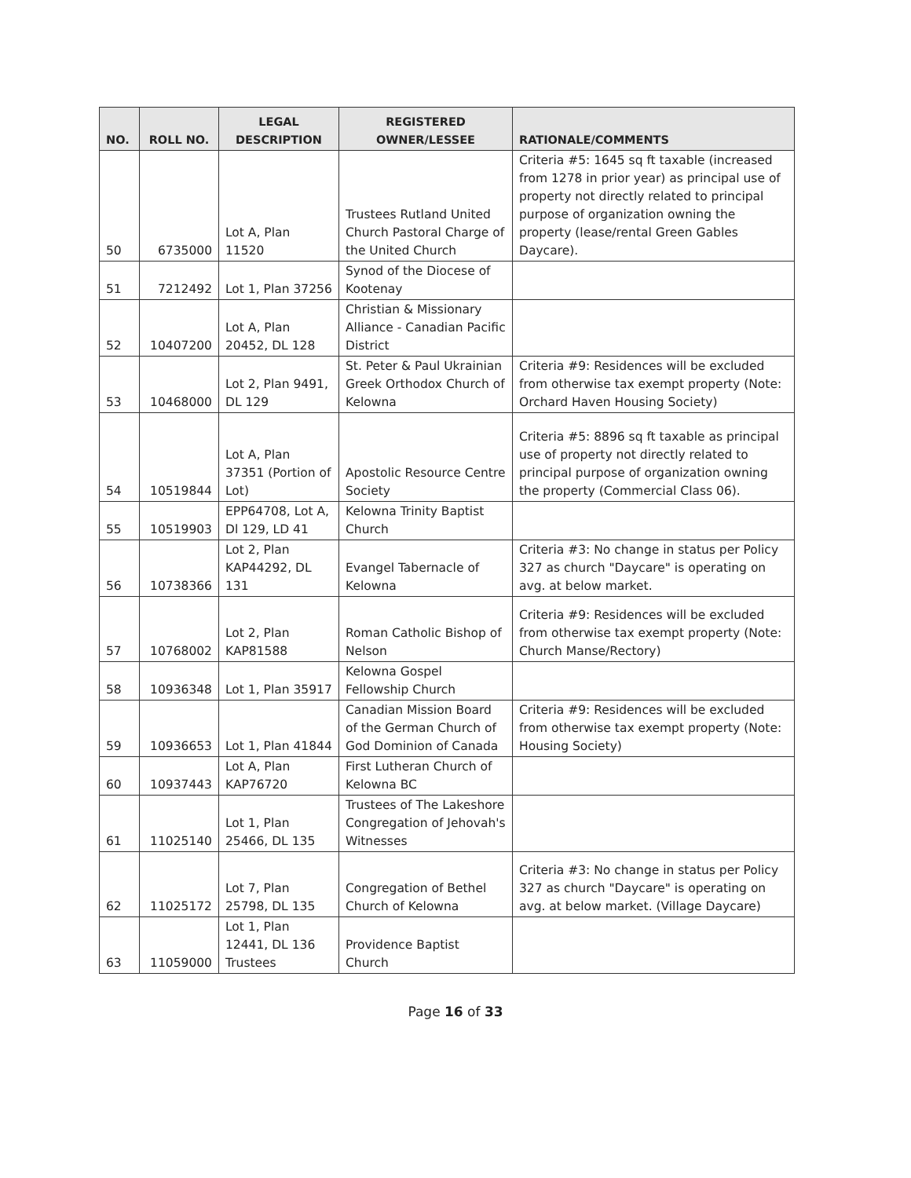| NO. | ROLL NO. | LEGAL DESCRIPTION | REGISTERED OWNER/LESSEE | RATIONALE/COMMENTS |
| --- | --- | --- | --- | --- |
| 50 | 6735000 | Lot A, Plan 11520 | Trustees Rutland United Church Pastoral Charge of the United Church | Criteria #5: 1645 sq ft taxable (increased from 1278 in prior year) as principal use of property not directly related to principal purpose of organization owning the property (lease/rental Green Gables Daycare). |
| 51 | 7212492 | Lot 1, Plan 37256 | Synod of the Diocese of Kootenay | |
| 52 | 10407200 | Lot A, Plan 20452, DL 128 | Christian & Missionary Alliance - Canadian Pacific District | |
| 53 | 10468000 | Lot 2, Plan 9491, DL 129 | St. Peter & Paul Ukrainian Greek Orthodox Church of Kelowna | Criteria #9: Residences will be excluded from otherwise tax exempt property (Note: Orchard Haven Housing Society) |
| 54 | 10519844 | Lot A, Plan 37351 (Portion of Lot) | Apostolic Resource Centre Society | Criteria #5: 8896 sq ft taxable as principal use of property not directly related to principal purpose of organization owning the property (Commercial Class 06). |
| 55 | 10519903 | EPP64708, Lot A, Dl 129, LD 41 | Kelowna Trinity Baptist Church | |
| 56 | 10738366 | Lot 2, Plan KAP44292, DL 131 | Evangel Tabernacle of Kelowna | Criteria #3: No change in status per Policy 327 as church "Daycare" is operating on avg. at below market. |
| 57 | 10768002 | Lot 2, Plan KAP81588 | Roman Catholic Bishop of Nelson | Criteria #9: Residences will be excluded from otherwise tax exempt property (Note: Church Manse/Rectory) |
| 58 | 10936348 | Lot 1, Plan 35917 | Kelowna Gospel Fellowship Church | |
| 59 | 10936653 | Lot 1, Plan 41844 | Canadian Mission Board of the German Church of God Dominion of Canada | Criteria #9: Residences will be excluded from otherwise tax exempt property (Note: Housing Society) |
| 60 | 10937443 | Lot A, Plan KAP76720 | First Lutheran Church of Kelowna BC | |
| 61 | 11025140 | Lot 1, Plan 25466, DL 135 | Trustees of The Lakeshore Congregation of Jehovah's Witnesses | |
| 62 | 11025172 | Lot 7, Plan 25798, DL 135 | Congregation of Bethel Church of Kelowna | Criteria #3: No change in status per Policy 327 as church "Daycare" is operating on avg. at below market. (Village Daycare) |
| 63 | 11059000 | Lot 1, Plan 12441, DL 136 Trustees | Providence Baptist Church | |
Page 16 of 33